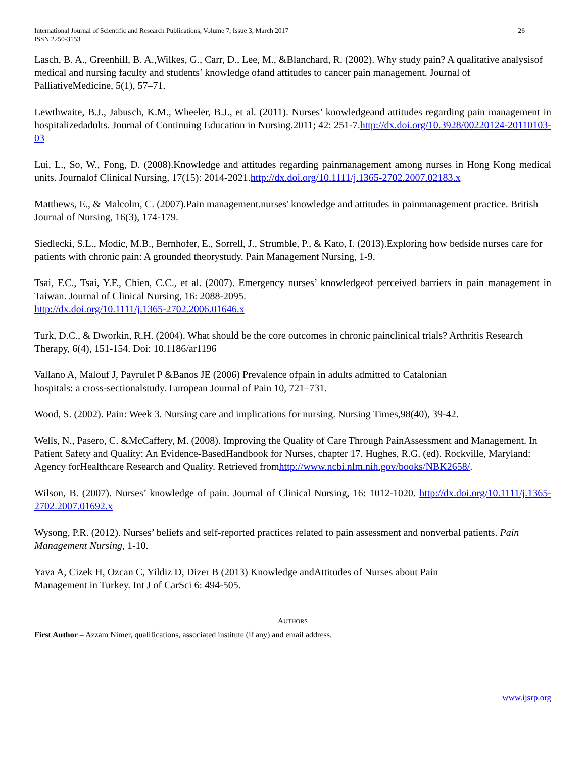International Journal of Scientific and Research Publications, Volume 7, Issue 3, March 2017
ISSN 2250-3153
26
Lasch, B. A., Greenhill, B. A.,Wilkes, G., Carr, D., Lee, M., &Blanchard, R. (2002). Why study pain? A qualitative analysisof medical and nursing faculty and students’ knowledge ofand attitudes to cancer pain management. Journal of PalliativeMedicine, 5(1), 57–71.
Lewthwaite, B.J., Jabusch, K.M., Wheeler, B.J., et al. (2011). Nurses’ knowledgeand attitudes regarding pain management in hospitalizedadults. Journal of Continuing Education in Nursing.2011; 42: 251-7.http://dx.doi.org/10.3928/00220124-20110103-03
Lui, L., So, W., Fong, D. (2008).Knowledge and attitudes regarding painmanagement among nurses in Hong Kong medical units. Journalof Clinical Nursing, 17(15): 2014-2021.http://dx.doi.org/10.1111/j.1365-2702.2007.02183.x
Matthews, E., & Malcolm, C. (2007).Pain management.nurses' knowledge and attitudes in painmanagement practice. British Journal of Nursing, 16(3), 174-179.
Siedlecki, S.L., Modic, M.B., Bernhofer, E., Sorrell, J., Strumble, P., & Kato, I. (2013).Exploring how bedside nurses care for patients with chronic pain: A grounded theorystudy. Pain Management Nursing, 1-9.
Tsai, F.C., Tsai, Y.F., Chien, C.C., et al. (2007). Emergency nurses’ knowledgeof perceived barriers in pain management in Taiwan. Journal of Clinical Nursing, 16: 2088-2095.
http://dx.doi.org/10.1111/j.1365-2702.2006.01646.x
Turk, D.C., & Dworkin, R.H. (2004). What should be the core outcomes in chronic painclinical trials? Arthritis Research Therapy, 6(4), 151-154. Doi: 10.1186/ar1196
Vallano A, Malouf J, Payrulet P &Banos JE (2006) Prevalence ofpain in adults admitted to Catalonian
hospitals: a cross-sectionalstudy. European Journal of Pain 10, 721–731.
Wood, S. (2002). Pain: Week 3. Nursing care and implications for nursing. Nursing Times,98(40), 39-42.
Wells, N., Pasero, C. &McCaffery, M. (2008). Improving the Quality of Care Through PainAssessment and Management. In Patient Safety and Quality: An Evidence-BasedHandbook for Nurses, chapter 17. Hughes, R.G. (ed). Rockville, Maryland: Agency forHealthcare Research and Quality. Retrieved fromhttp://www.ncbi.nlm.nih.gov/books/NBK2658/.
Wilson, B. (2007). Nurses’ knowledge of pain. Journal of Clinical Nursing, 16: 1012-1020. http://dx.doi.org/10.1111/j.1365-2702.2007.01692.x
Wysong, P.R. (2012). Nurses’ beliefs and self-reported practices related to pain assessment and nonverbal patients. Pain Management Nursing, 1-10.
Yava A, Cizek H, Ozcan C, Yildiz D, Dizer B (2013) Knowledge andAttitudes of Nurses about Pain
Management in Turkey. Int J of CarSci 6: 494-505.
AUTHORS
First Author – Azzam Nimer, qualifications, associated institute (if any) and email address.
www.ijsrp.org